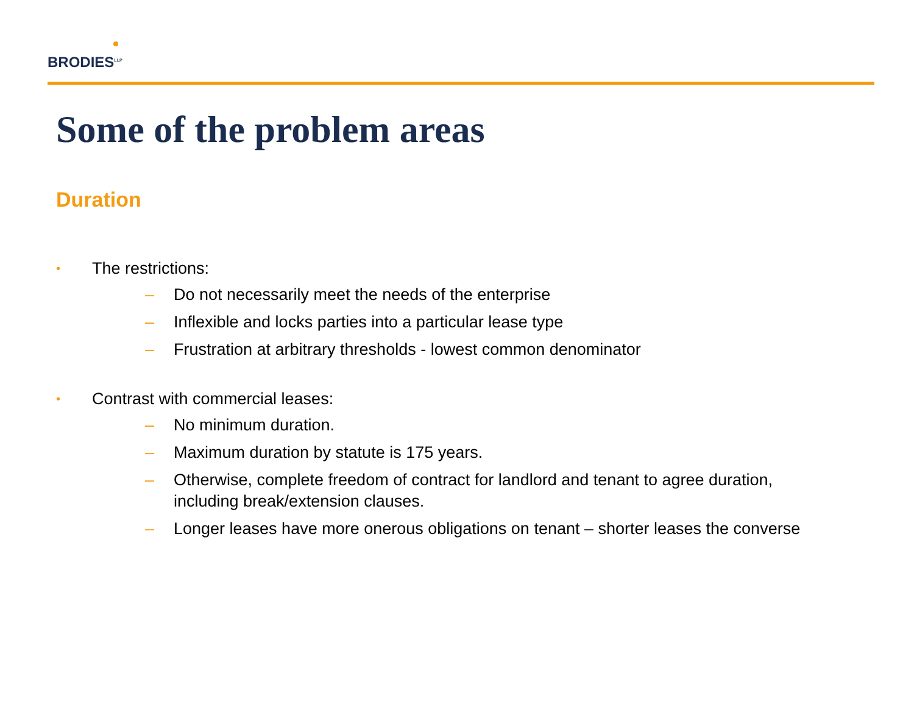BRODIES<sup>LLP</sup>
Some of the problem areas
Duration
• The restrictions:
– Do not necessarily meet the needs of the enterprise
– Inflexible and locks parties into a particular lease type
– Frustration at arbitrary thresholds - lowest common denominator
• Contrast with commercial leases:
– No minimum duration.
– Maximum duration by statute is 175 years.
– Otherwise, complete freedom of contract for landlord and tenant to agree duration,
including break/extension clauses.
– Longer leases have more onerous obligations on tenant – shorter leases the converse